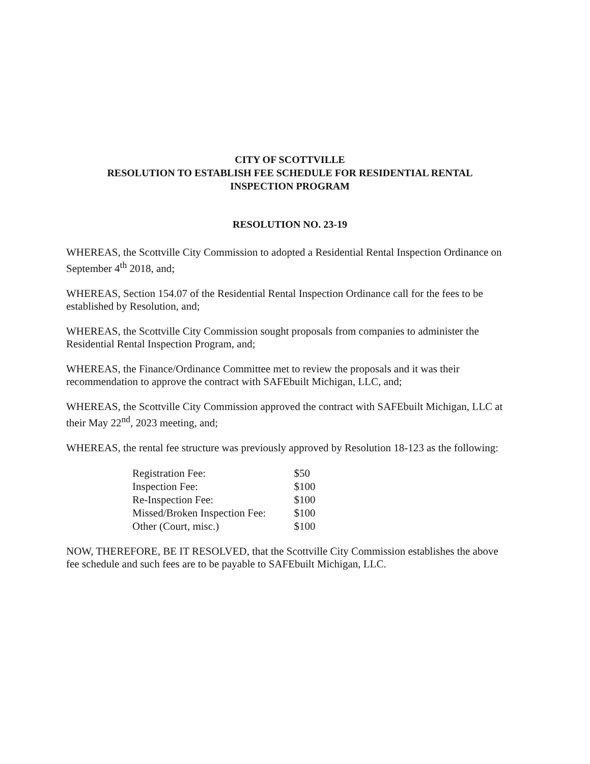CITY OF SCOTTVILLE
RESOLUTION TO ESTABLISH FEE SCHEDULE FOR RESIDENTIAL RENTAL
INSPECTION PROGRAM
RESOLUTION NO. 23-19
WHEREAS, the Scottville City Commission to adopted a Residential Rental Inspection Ordinance on September 4<sup>th</sup> 2018, and;
WHEREAS, Section 154.07 of the Residential Rental Inspection Ordinance call for the fees to be established by Resolution, and;
WHEREAS, the Scottville City Commission sought proposals from companies to administer the Residential Rental Inspection Program, and;
WHEREAS, the Finance/Ordinance Committee met to review the proposals and it was their recommendation to approve the contract with SAFEbuilt Michigan, LLC, and;
WHEREAS, the Scottville City Commission approved the contract with SAFEbuilt Michigan, LLC at their May 22<sup>nd</sup>, 2023 meeting, and;
WHEREAS, the rental fee structure was previously approved by Resolution 18-123 as the following:
| Registration Fee: | $50 |
| Inspection Fee: | $100 |
| Re-Inspection Fee: | $100 |
| Missed/Broken Inspection Fee: | $100 |
| Other (Court, misc.) | $100 |
NOW, THEREFORE, BE IT RESOLVED, that the Scottville City Commission establishes the above fee schedule and such fees are to be payable to SAFEbuilt Michigan, LLC.